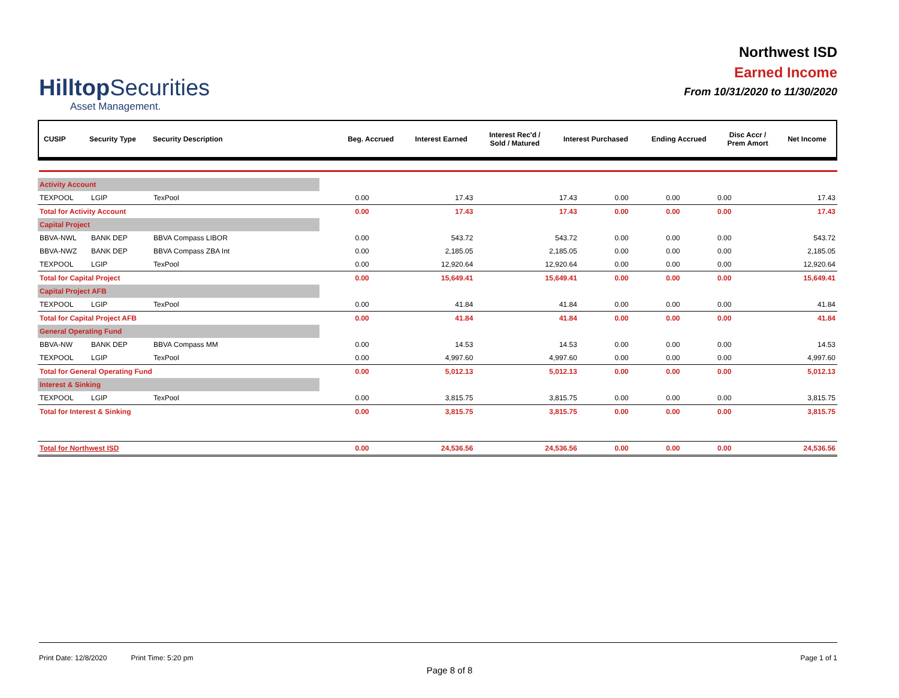HilltopSecurities
Asset Management.
Northwest ISD
Earned Income
From 10/31/2020 to 11/30/2020
| CUSIP | Security Type | Security Description | Beg. Accrued | Interest Earned | Interest Rec'd / Sold / Matured | Interest Purchased | Ending Accrued | Disc Accr / Prem Amort | Net Income |
| --- | --- | --- | --- | --- | --- | --- | --- | --- | --- |
| Activity Account | | | | | | | | | |
| TEXPOOL | LGIP | TexPool | 0.00 | 17.43 | 17.43 | 0.00 | 0.00 | 0.00 | 17.43 |
| Total for Activity Account | | | 0.00 | 17.43 | 17.43 | 0.00 | 0.00 | 0.00 | 17.43 |
| Capital Project | | | | | | | | | |
| BBVA-NWL | BANK DEP | BBVA Compass LIBOR | 0.00 | 543.72 | 543.72 | 0.00 | 0.00 | 0.00 | 543.72 |
| BBVA-NWZ | BANK DEP | BBVA Compass ZBA Int | 0.00 | 2,185.05 | 2,185.05 | 0.00 | 0.00 | 0.00 | 2,185.05 |
| TEXPOOL | LGIP | TexPool | 0.00 | 12,920.64 | 12,920.64 | 0.00 | 0.00 | 0.00 | 12,920.64 |
| Total for Capital Project | | | 0.00 | 15,649.41 | 15,649.41 | 0.00 | 0.00 | 0.00 | 15,649.41 |
| Capital Project AFB | | | | | | | | | |
| TEXPOOL | LGIP | TexPool | 0.00 | 41.84 | 41.84 | 0.00 | 0.00 | 0.00 | 41.84 |
| Total for Capital Project AFB | | | 0.00 | 41.84 | 41.84 | 0.00 | 0.00 | 0.00 | 41.84 |
| General Operating Fund | | | | | | | | | |
| BBVA-NW | BANK DEP | BBVA Compass MM | 0.00 | 14.53 | 14.53 | 0.00 | 0.00 | 0.00 | 14.53 |
| TEXPOOL | LGIP | TexPool | 0.00 | 4,997.60 | 4,997.60 | 0.00 | 0.00 | 0.00 | 4,997.60 |
| Total for General Operating Fund | | | 0.00 | 5,012.13 | 5,012.13 | 0.00 | 0.00 | 0.00 | 5,012.13 |
| Interest & Sinking | | | | | | | | | |
| TEXPOOL | LGIP | TexPool | 0.00 | 3,815.75 | 3,815.75 | 0.00 | 0.00 | 0.00 | 3,815.75 |
| Total for Interest & Sinking | | | 0.00 | 3,815.75 | 3,815.75 | 0.00 | 0.00 | 0.00 | 3,815.75 |
| Total for Northwest ISD | | | 0.00 | 24,536.56 | 24,536.56 | 0.00 | 0.00 | 0.00 | 24,536.56 |
Print Date: 12/8/2020 Print Time: 5:20 pm
Page 1 of 1
Page 8 of 8